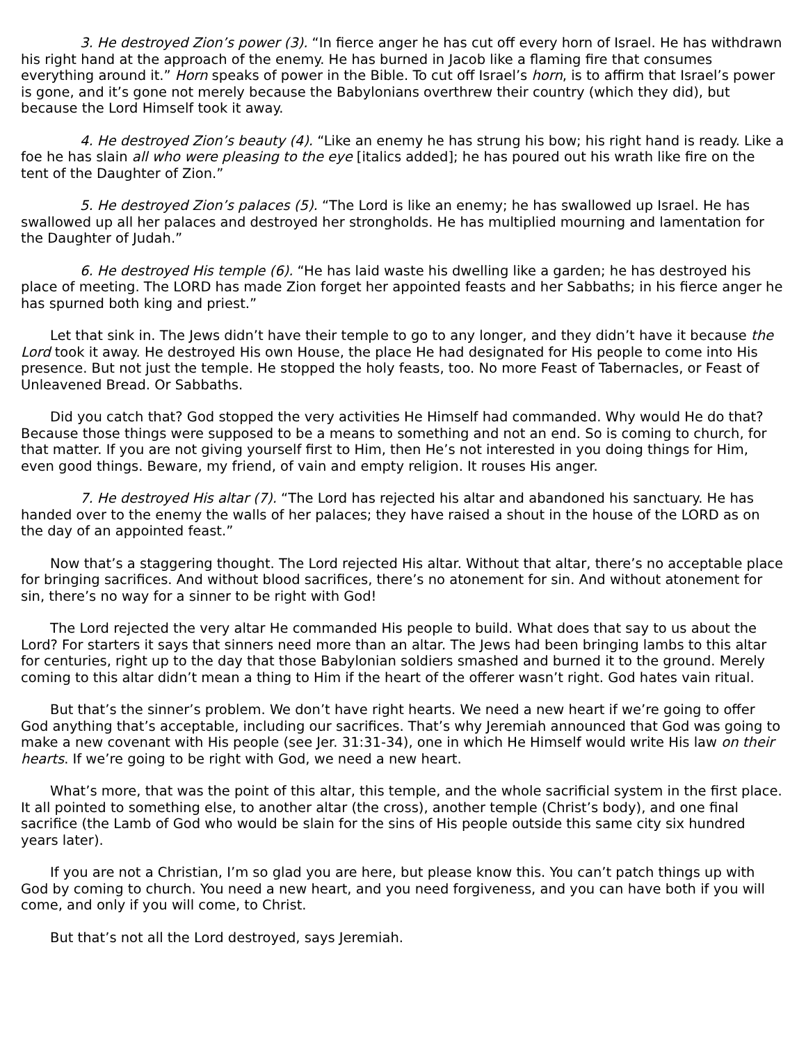3. He destroyed Zion’s power (3). “In fierce anger he has cut off every horn of Israel. He has withdrawn his right hand at the approach of the enemy. He has burned in Jacob like a flaming fire that consumes everything around it.” Horn speaks of power in the Bible. To cut off Israel’s horn, is to affirm that Israel’s power is gone, and it’s gone not merely because the Babylonians overthrew their country (which they did), but because the Lord Himself took it away.
4. He destroyed Zion’s beauty (4). “Like an enemy he has strung his bow; his right hand is ready. Like a foe he has slain all who were pleasing to the eye [italics added]; he has poured out his wrath like fire on the tent of the Daughter of Zion.”
5. He destroyed Zion’s palaces (5). “The Lord is like an enemy; he has swallowed up Israel. He has swallowed up all her palaces and destroyed her strongholds. He has multiplied mourning and lamentation for the Daughter of Judah.”
6. He destroyed His temple (6). “He has laid waste his dwelling like a garden; he has destroyed his place of meeting. The LORD has made Zion forget her appointed feasts and her Sabbaths; in his fierce anger he has spurned both king and priest.”
Let that sink in. The Jews didn’t have their temple to go to any longer, and they didn’t have it because the Lord took it away. He destroyed His own House, the place He had designated for His people to come into His presence. But not just the temple. He stopped the holy feasts, too. No more Feast of Tabernacles, or Feast of Unleavened Bread. Or Sabbaths.
Did you catch that? God stopped the very activities He Himself had commanded. Why would He do that? Because those things were supposed to be a means to something and not an end. So is coming to church, for that matter. If you are not giving yourself first to Him, then He’s not interested in you doing things for Him, even good things. Beware, my friend, of vain and empty religion. It rouses His anger.
7. He destroyed His altar (7). “The Lord has rejected his altar and abandoned his sanctuary. He has handed over to the enemy the walls of her palaces; they have raised a shout in the house of the LORD as on the day of an appointed feast.”
Now that’s a staggering thought. The Lord rejected His altar. Without that altar, there’s no acceptable place for bringing sacrifices. And without blood sacrifices, there’s no atonement for sin. And without atonement for sin, there’s no way for a sinner to be right with God!
The Lord rejected the very altar He commanded His people to build. What does that say to us about the Lord? For starters it says that sinners need more than an altar. The Jews had been bringing lambs to this altar for centuries, right up to the day that those Babylonian soldiers smashed and burned it to the ground. Merely coming to this altar didn’t mean a thing to Him if the heart of the offerer wasn’t right. God hates vain ritual.
But that’s the sinner’s problem. We don’t have right hearts. We need a new heart if we’re going to offer God anything that’s acceptable, including our sacrifices. That’s why Jeremiah announced that God was going to make a new covenant with His people (see Jer. 31:31-34), one in which He Himself would write His law on their hearts. If we’re going to be right with God, we need a new heart.
What’s more, that was the point of this altar, this temple, and the whole sacrificial system in the first place. It all pointed to something else, to another altar (the cross), another temple (Christ’s body), and one final sacrifice (the Lamb of God who would be slain for the sins of His people outside this same city six hundred years later).
If you are not a Christian, I’m so glad you are here, but please know this. You can’t patch things up with God by coming to church. You need a new heart, and you need forgiveness, and you can have both if you will come, and only if you will come, to Christ.
But that’s not all the Lord destroyed, says Jeremiah.